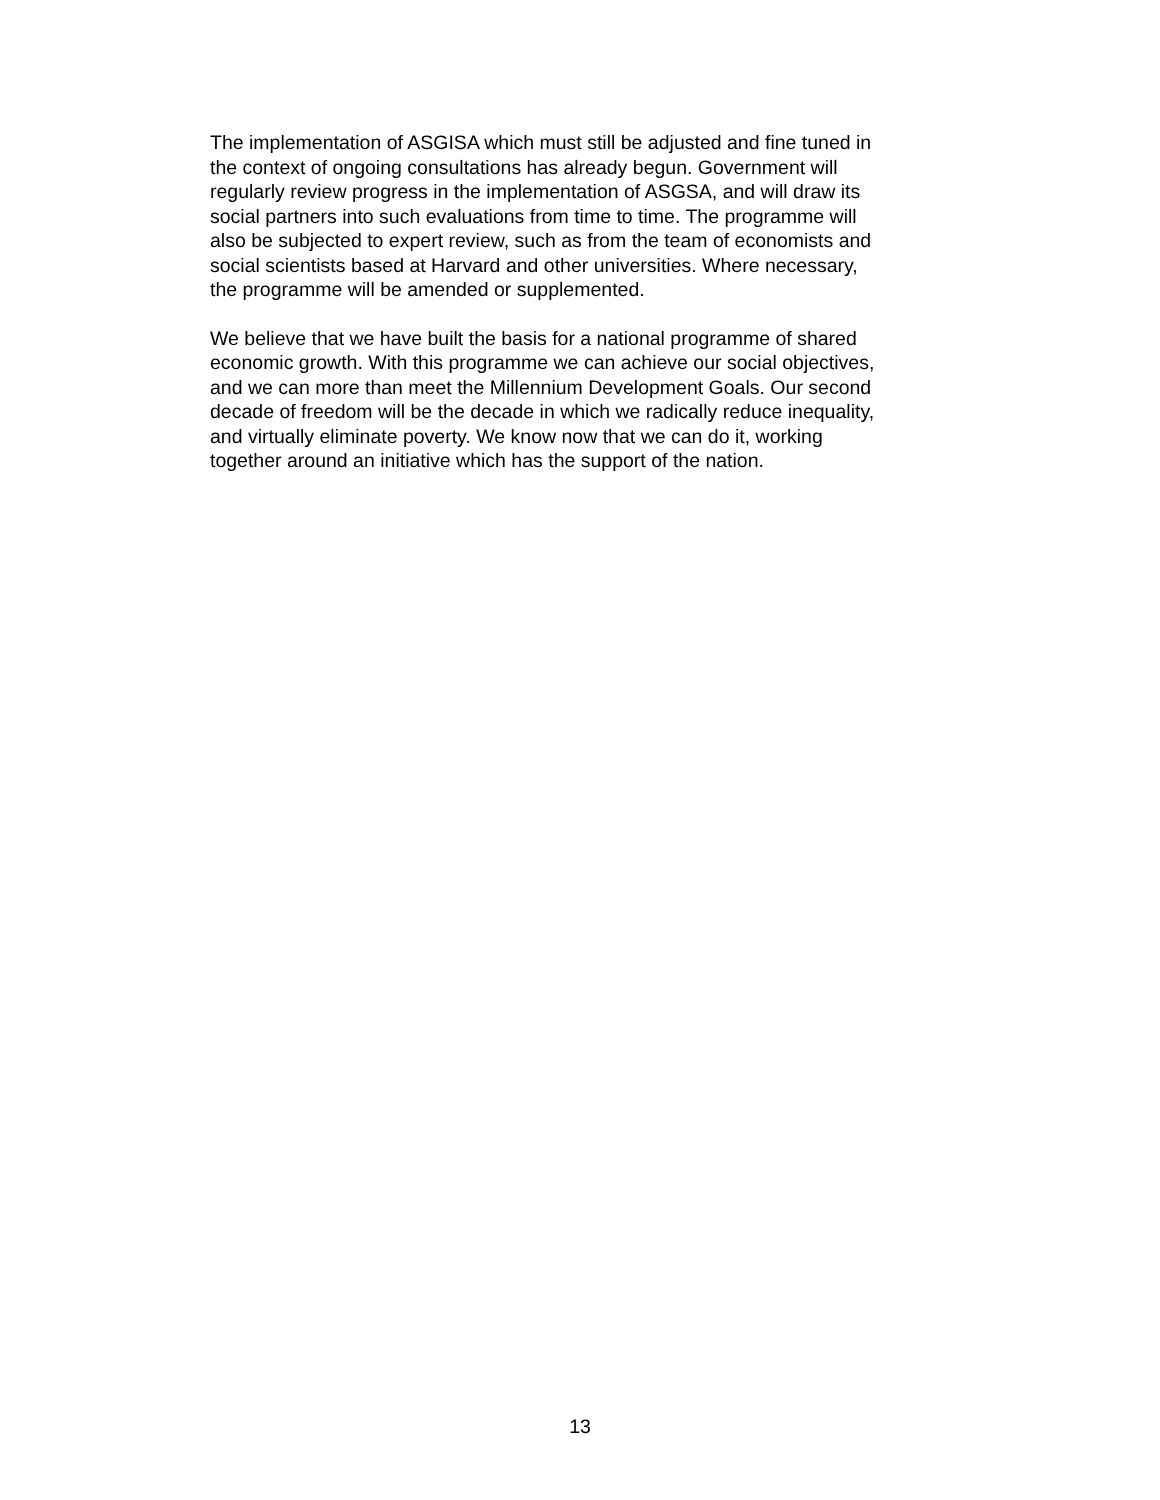The implementation of ASGISA which must still be adjusted and fine tuned in the context of ongoing consultations has already begun. Government will regularly review progress in the implementation of ASGSA, and will draw its social partners into such evaluations from time to time. The programme will also be subjected to expert review, such as from the team of economists and social scientists based at Harvard and other universities. Where necessary, the programme will be amended or supplemented.
We believe that we have built the basis for a national programme of shared economic growth. With this programme we can achieve our social objectives, and we can more than meet the Millennium Development Goals. Our second decade of freedom will be the decade in which we radically reduce inequality, and virtually eliminate poverty. We know now that we can do it, working together around an initiative which has the support of the nation.
13